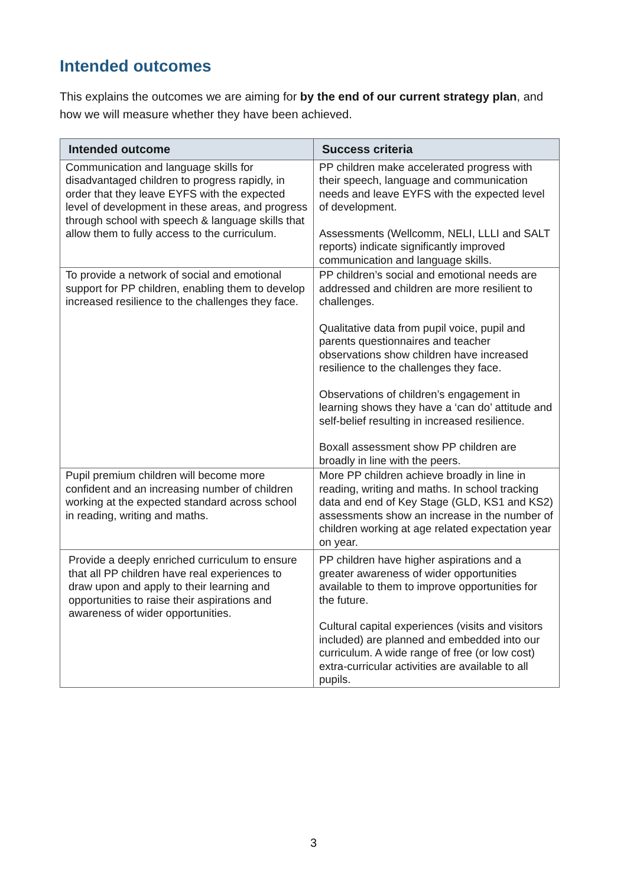Intended outcomes
This explains the outcomes we are aiming for by the end of our current strategy plan, and how we will measure whether they have been achieved.
| Intended outcome | Success criteria |
| --- | --- |
| Communication and language skills for disadvantaged children to progress rapidly, in order that they leave EYFS with the expected level of development in these areas, and progress through school with speech & language skills that allow them to fully access to the curriculum. | PP children make accelerated progress with their speech, language and communication needs and leave EYFS with the expected level of development. Assessments (Wellcomm, NELI, LLLI and SALT reports) indicate significantly improved communication and language skills. |
| To provide a network of social and emotional support for PP children, enabling them to develop increased resilience to the challenges they face. | PP children’s social and emotional needs are addressed and children are more resilient to challenges. Qualitative data from pupil voice, pupil and parents questionnaires and teacher observations show children have increased resilience to the challenges they face. Observations of children’s engagement in learning shows they have a ‘can do’ attitude and self-belief resulting in increased resilience. Boxall assessment show PP children are broadly in line with the peers. |
| Pupil premium children will become more confident and an increasing number of children working at the expected standard across school in reading, writing and maths. | More PP children achieve broadly in line in reading, writing and maths. In school tracking data and end of Key Stage (GLD, KS1 and KS2) assessments show an increase in the number of children working at age related expectation year on year. |
| Provide a deeply enriched curriculum to ensure that all PP children have real experiences to draw upon and apply to their learning and opportunities to raise their aspirations and awareness of wider opportunities. | PP children have higher aspirations and a greater awareness of wider opportunities available to them to improve opportunities for the future. Cultural capital experiences (visits and visitors included) are planned and embedded into our curriculum. A wide range of free (or low cost) extra-curricular activities are available to all pupils. |
3